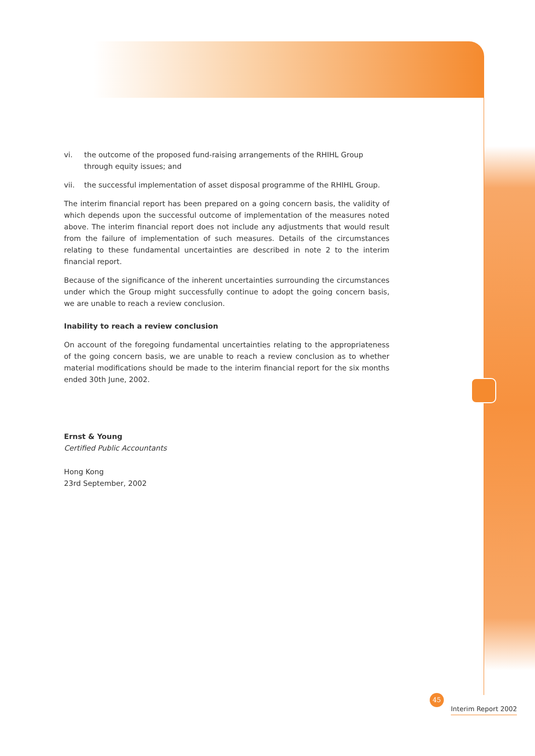vi. the outcome of the proposed fund-raising arrangements of the RHIHL Group through equity issues; and
vii. the successful implementation of asset disposal programme of the RHIHL Group.
The interim financial report has been prepared on a going concern basis, the validity of which depends upon the successful outcome of implementation of the measures noted above. The interim financial report does not include any adjustments that would result from the failure of implementation of such measures. Details of the circumstances relating to these fundamental uncertainties are described in note 2 to the interim financial report.
Because of the significance of the inherent uncertainties surrounding the circumstances under which the Group might successfully continue to adopt the going concern basis, we are unable to reach a review conclusion.
Inability to reach a review conclusion
On account of the foregoing fundamental uncertainties relating to the appropriateness of the going concern basis, we are unable to reach a review conclusion as to whether material modifications should be made to the interim financial report for the six months ended 30th June, 2002.
Ernst & Young
Certified Public Accountants
Hong Kong
23rd September, 2002
45
Interim Report 2002